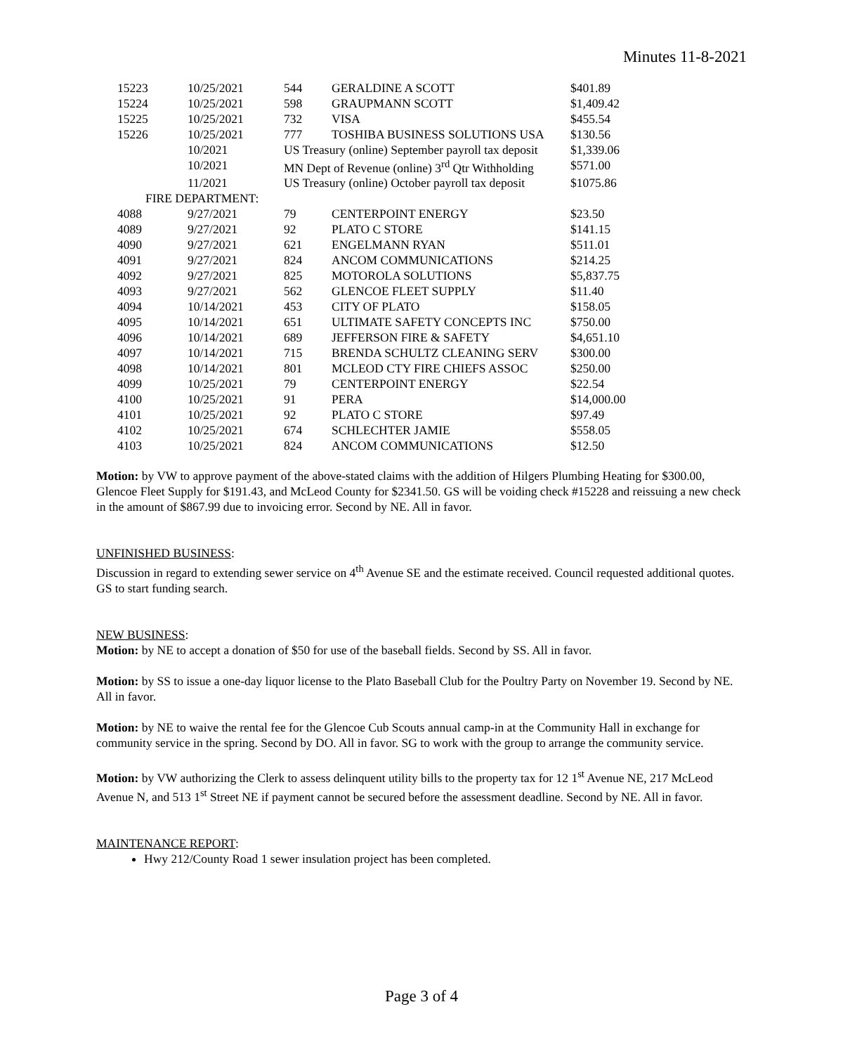Minutes 11-8-2021
| 15223 | 10/25/2021 | 544 | GERALDINE A SCOTT | $401.89 |
| 15224 | 10/25/2021 | 598 | GRAUPMANN SCOTT | $1,409.42 |
| 15225 | 10/25/2021 | 732 | VISA | $455.54 |
| 15226 | 10/25/2021 | 777 | TOSHIBA BUSINESS SOLUTIONS USA | $130.56 |
| | 10/2021 | US Treasury (online) September payroll tax deposit | | $1,339.06 |
| | 10/2021 | MN Dept of Revenue (online) 3<sup>rd</sup> Qtr Withholding | | $571.00 |
| | 11/2021 | US Treasury (online) October payroll tax deposit | | $1075.86 |
| FIRE DEPARTMENT: | | | | |
| 4088 | 9/27/2021 | 79 | CENTERPOINT ENERGY | $23.50 |
| 4089 | 9/27/2021 | 92 | PLATO C STORE | $141.15 |
| 4090 | 9/27/2021 | 621 | ENGELMANN RYAN | $511.01 |
| 4091 | 9/27/2021 | 824 | ANCOM COMMUNICATIONS | $214.25 |
| 4092 | 9/27/2021 | 825 | MOTOROLA SOLUTIONS | $5,837.75 |
| 4093 | 9/27/2021 | 562 | GLENCOE FLEET SUPPLY | $11.40 |
| 4094 | 10/14/2021 | 453 | CITY OF PLATO | $158.05 |
| 4095 | 10/14/2021 | 651 | ULTIMATE SAFETY CONCEPTS INC | $750.00 |
| 4096 | 10/14/2021 | 689 | JEFFERSON FIRE & SAFETY | $4,651.10 |
| 4097 | 10/14/2021 | 715 | BRENDA SCHULTZ CLEANING SERV | $300.00 |
| 4098 | 10/14/2021 | 801 | MCLEOD CTY FIRE CHIEFS ASSOC | $250.00 |
| 4099 | 10/25/2021 | 79 | CENTERPOINT ENERGY | $22.54 |
| 4100 | 10/25/2021 | 91 | PERA | $14,000.00 |
| 4101 | 10/25/2021 | 92 | PLATO C STORE | $97.49 |
| 4102 | 10/25/2021 | 674 | SCHLECHTER JAMIE | $558.05 |
| 4103 | 10/25/2021 | 824 | ANCOM COMMUNICATIONS | $12.50 |
Motion: by VW to approve payment of the above-stated claims with the addition of Hilgers Plumbing Heating for $300.00, Glencoe Fleet Supply for $191.43, and McLeod County for $2341.50. GS will be voiding check #15228 and reissuing a new check in the amount of $867.99 due to invoicing error. Second by NE. All in favor.
UNFINISHED BUSINESS:
Discussion in regard to extending sewer service on 4<sup>th</sup> Avenue SE and the estimate received. Council requested additional quotes. GS to start funding search.
NEW BUSINESS:
Motion: by NE to accept a donation of $50 for use of the baseball fields. Second by SS. All in favor.
Motion: by SS to issue a one-day liquor license to the Plato Baseball Club for the Poultry Party on November 19. Second by NE. All in favor.
Motion: by NE to waive the rental fee for the Glencoe Cub Scouts annual camp-in at the Community Hall in exchange for community service in the spring. Second by DO. All in favor. SG to work with the group to arrange the community service.
Motion: by VW authorizing the Clerk to assess delinquent utility bills to the property tax for 12 1<sup>st</sup> Avenue NE, 217 McLeod Avenue N, and 513 1<sup>st</sup> Street NE if payment cannot be secured before the assessment deadline. Second by NE. All in favor.
MAINTENANCE REPORT:
Hwy 212/County Road 1 sewer insulation project has been completed.
Page 3 of 4